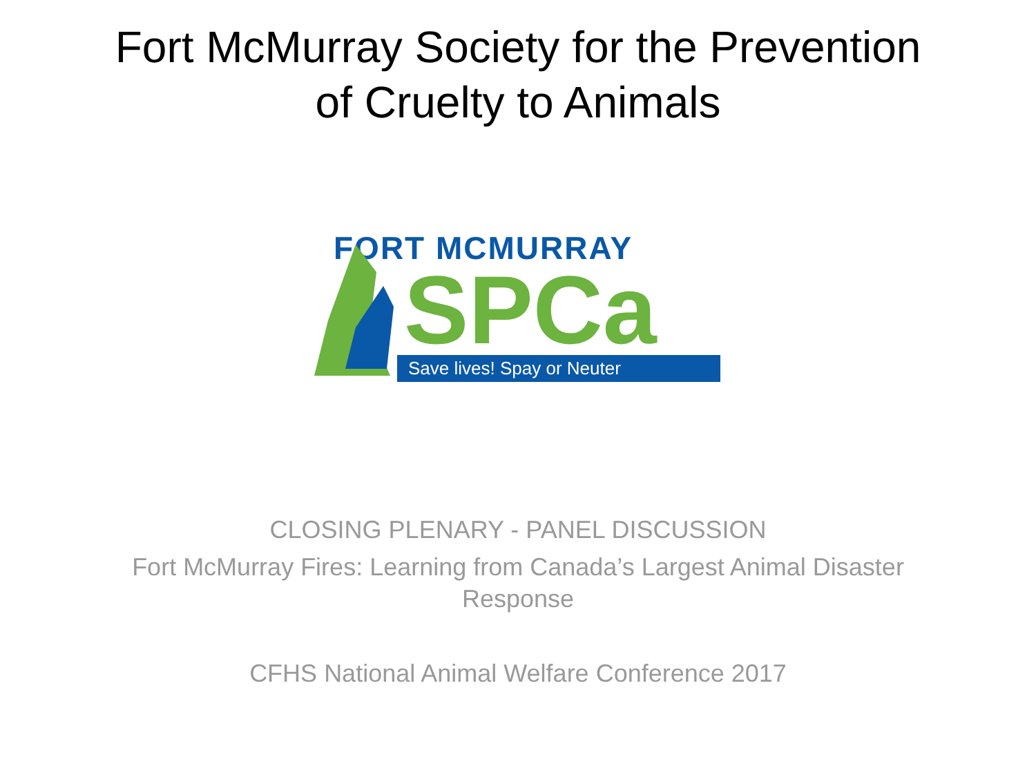Fort McMurray Society for the Prevention
of Cruelty to Animals
FORT MCMURRAY
SPCa
Save lives! Spay or Neuter
CLOSING PLENARY - PANEL DISCUSSION
Fort McMurray Fires: Learning from Canada’s Largest Animal Disaster
Response
CFHS National Animal Welfare Conference 2017